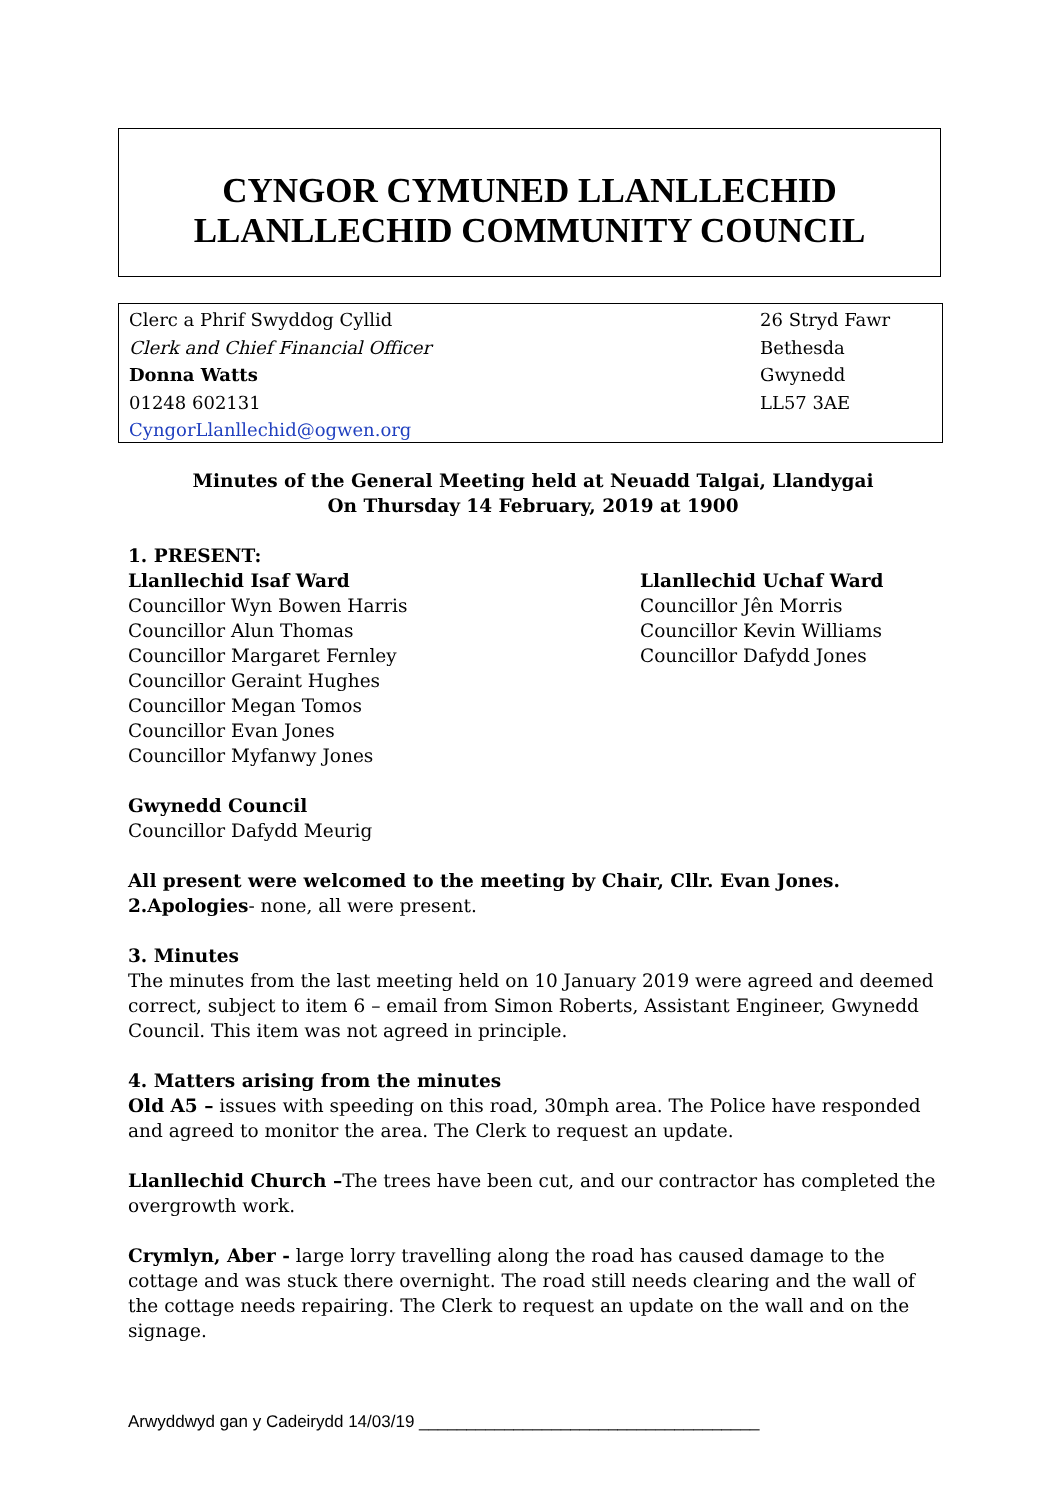CYNGOR CYMUNED LLANLLECHID
LLANLLECHID COMMUNITY COUNCIL
Clerc a Phrif Swyddog Cyllid
Clerk and Chief Financial Officer
Donna Watts
01248 602131
CyngorLlanllechid@ogwen.org
26 Stryd Fawr
Bethesda
Gwynedd
LL57 3AE
Minutes of the General Meeting held at Neuadd Talgai, Llandygai
On Thursday 14 February, 2019 at 1900
1. PRESENT:
Llanllechid Isaf Ward
Councillor Wyn Bowen Harris
Councillor Alun Thomas
Councillor Margaret Fernley
Councillor Geraint Hughes
Councillor Megan Tomos
Councillor Evan Jones
Councillor Myfanwy Jones
Llanllechid Uchaf Ward
Councillor Jên Morris
Councillor Kevin Williams
Councillor Dafydd Jones
Gwynedd Council
Councillor Dafydd Meurig
All present were welcomed to the meeting by Chair, Cllr. Evan Jones.
2.Apologies- none, all were present.
3. Minutes
The minutes from the last meeting held on 10 January 2019 were agreed and deemed correct, subject to item 6 – email from Simon Roberts, Assistant Engineer, Gwynedd Council. This item was not agreed in principle.
4. Matters arising from the minutes
Old A5 – issues with speeding on this road, 30mph area. The Police have responded and agreed to monitor the area. The Clerk to request an update.
Llanllechid Church –The trees have been cut, and our contractor has completed the overgrowth work.
Crymlyn, Aber - large lorry travelling along the road has caused damage to the cottage and was stuck there overnight. The road still needs clearing and the wall of the cottage needs repairing. The Clerk to request an update on the wall and on the signage.
Arwyddwyd gan y Cadeirydd 14/03/19 ____________________________________